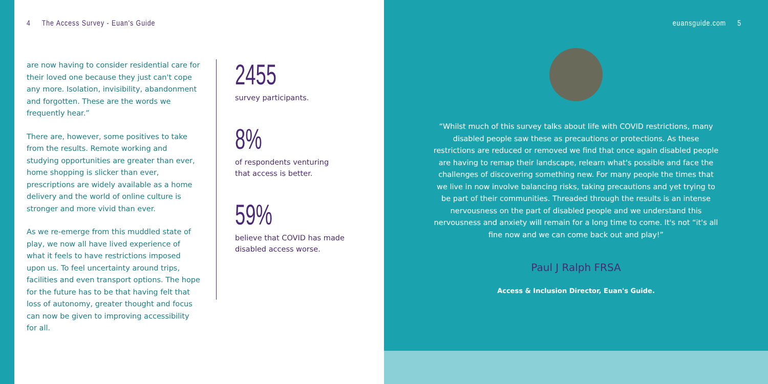4 The Access Survey - Euan's Guide
are now having to consider residential care for their loved one because they just can't cope any more. Isolation, invisibility, abandonment and forgotten. These are the words we frequently hear.”
There are, however, some positives to take from the results. Remote working and studying opportunities are greater than ever, home shopping is slicker than ever, prescriptions are widely available as a home delivery and the world of online culture is stronger and more vivid than ever.
As we re-emerge from this muddled state of play, we now all have lived experience of what it feels to have restrictions imposed upon us. To feel uncertainty around trips, facilities and even transport options. The hope for the future has to be that having felt that loss of autonomy, greater thought and focus can now be given to improving accessibility for all.
2455
survey participants.
8%
of respondents venturing
that access is better.
59%
believe that COVID has made
disabled access worse.
euansguide.com 5
“Whilst much of this survey talks about life with COVID restrictions, many disabled people saw these as precautions or protections. As these restrictions are reduced or removed we find that once again disabled people are having to remap their landscape, relearn what's possible and face the challenges of discovering something new. For many people the times that we live in now involve balancing risks, taking precautions and yet trying to be part of their communities. Threaded through the results is an intense nervousness on the part of disabled people and we understand this nervousness and anxiety will remain for a long time to come. It's not “it's all fine now and we can come back out and play!”
Paul J Ralph FRSA
Access & Inclusion Director, Euan's Guide.